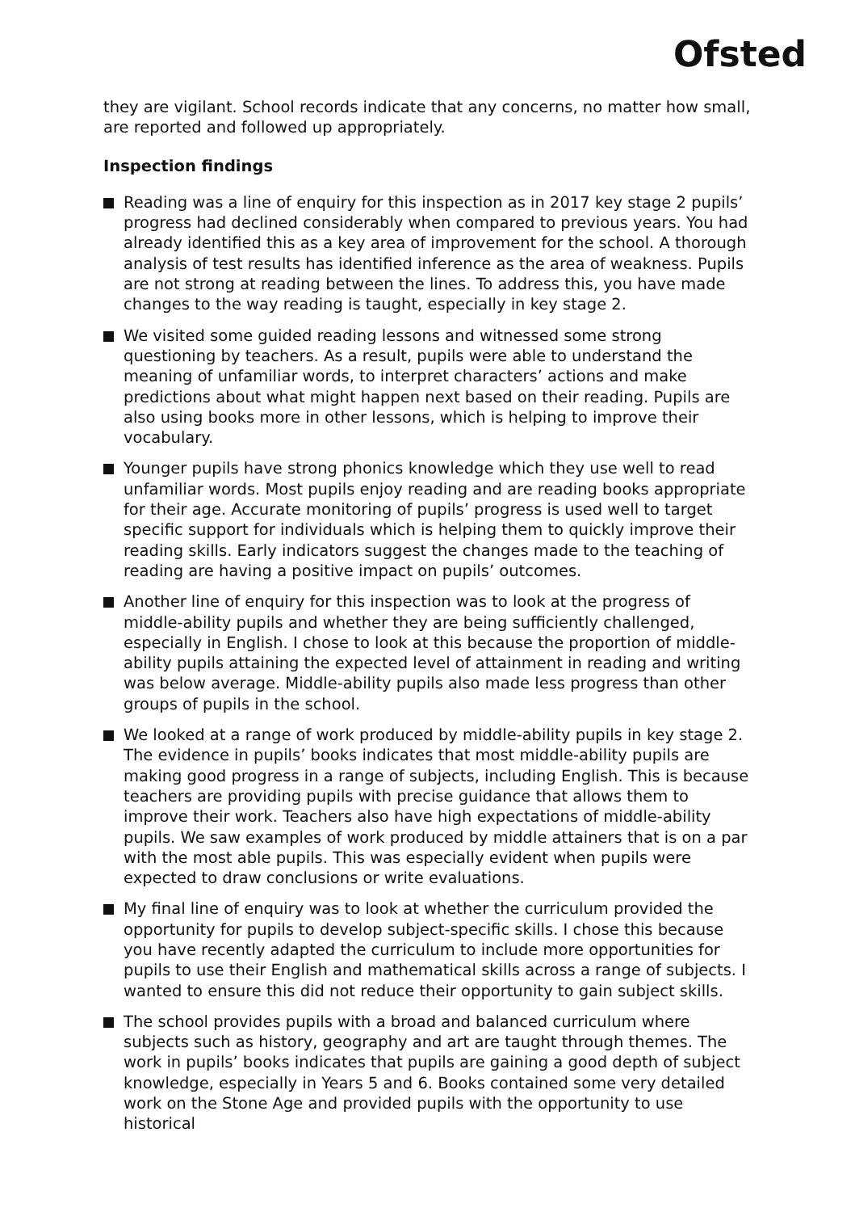Ofsted
they are vigilant. School records indicate that any concerns, no matter how small, are reported and followed up appropriately.
Inspection findings
Reading was a line of enquiry for this inspection as in 2017 key stage 2 pupils’ progress had declined considerably when compared to previous years. You had already identified this as a key area of improvement for the school. A thorough analysis of test results has identified inference as the area of weakness. Pupils are not strong at reading between the lines. To address this, you have made changes to the way reading is taught, especially in key stage 2.
We visited some guided reading lessons and witnessed some strong questioning by teachers. As a result, pupils were able to understand the meaning of unfamiliar words, to interpret characters’ actions and make predictions about what might happen next based on their reading. Pupils are also using books more in other lessons, which is helping to improve their vocabulary.
Younger pupils have strong phonics knowledge which they use well to read unfamiliar words. Most pupils enjoy reading and are reading books appropriate for their age. Accurate monitoring of pupils’ progress is used well to target specific support for individuals which is helping them to quickly improve their reading skills. Early indicators suggest the changes made to the teaching of reading are having a positive impact on pupils’ outcomes.
Another line of enquiry for this inspection was to look at the progress of middle-ability pupils and whether they are being sufficiently challenged, especially in English. I chose to look at this because the proportion of middle-ability pupils attaining the expected level of attainment in reading and writing was below average. Middle-ability pupils also made less progress than other groups of pupils in the school.
We looked at a range of work produced by middle-ability pupils in key stage 2. The evidence in pupils’ books indicates that most middle-ability pupils are making good progress in a range of subjects, including English. This is because teachers are providing pupils with precise guidance that allows them to improve their work. Teachers also have high expectations of middle-ability pupils. We saw examples of work produced by middle attainers that is on a par with the most able pupils. This was especially evident when pupils were expected to draw conclusions or write evaluations.
My final line of enquiry was to look at whether the curriculum provided the opportunity for pupils to develop subject-specific skills. I chose this because you have recently adapted the curriculum to include more opportunities for pupils to use their English and mathematical skills across a range of subjects. I wanted to ensure this did not reduce their opportunity to gain subject skills.
The school provides pupils with a broad and balanced curriculum where subjects such as history, geography and art are taught through themes. The work in pupils’ books indicates that pupils are gaining a good depth of subject knowledge, especially in Years 5 and 6. Books contained some very detailed work on the Stone Age and provided pupils with the opportunity to use historical